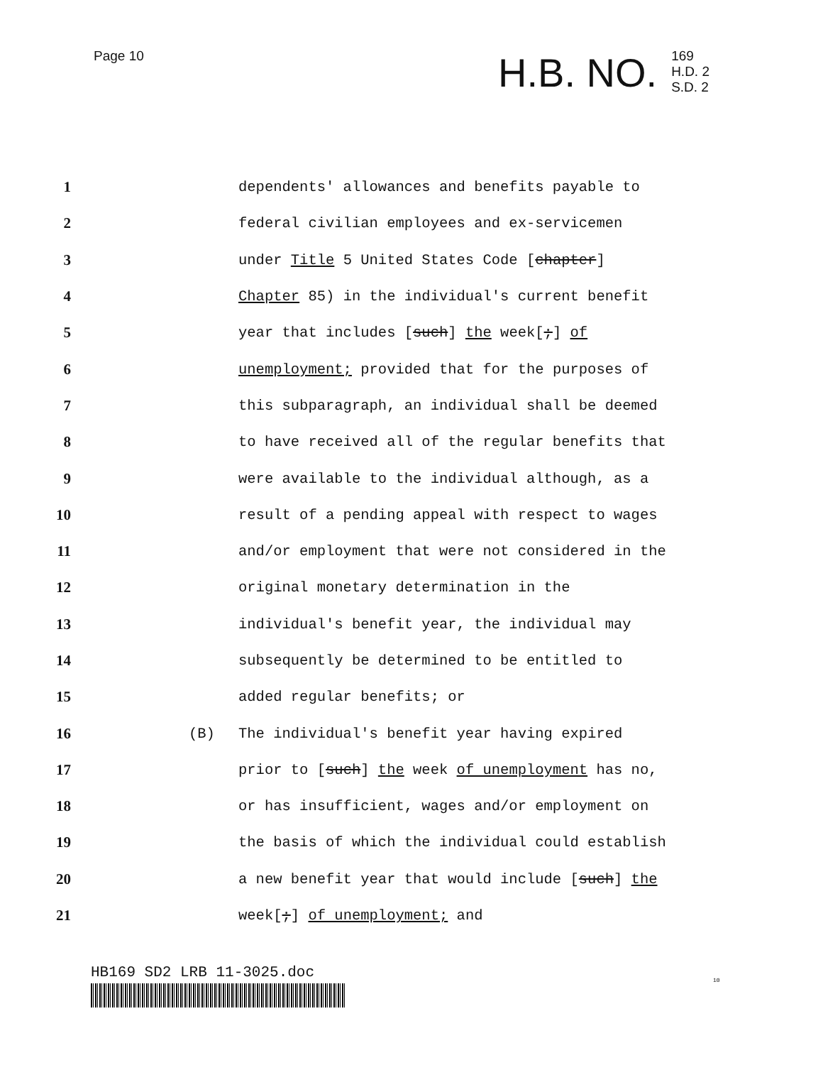Page 10
H.B. NO.
169
H.D. 2
S.D. 2
1
dependents' allowances and benefits payable to
2
federal civilian employees and ex-servicemen
3
under Title 5 United States Code [chapter]
4
Chapter 85) in the individual's current benefit
5
year that includes [such] the week[;] of
6
unemployment; provided that for the purposes of
7
this subparagraph, an individual shall be deemed
8
to have received all of the regular benefits that
9
were available to the individual although, as a
10
result of a pending appeal with respect to wages
11
and/or employment that were not considered in the
12
original monetary determination in the
13
individual's benefit year, the individual may
14
subsequently be determined to be entitled to
15 added regular benefits; or
16 (B)
The individual's benefit year having expired
17
prior to [such] the week of unemployment has no,
18
or has insufficient, wages and/or employment on
19
the basis of which the individual could establish
20
a new benefit year that would include [such] the
21 week[;] of unemployment; and
HB169 SD2 LRB 11-3025.doc 10